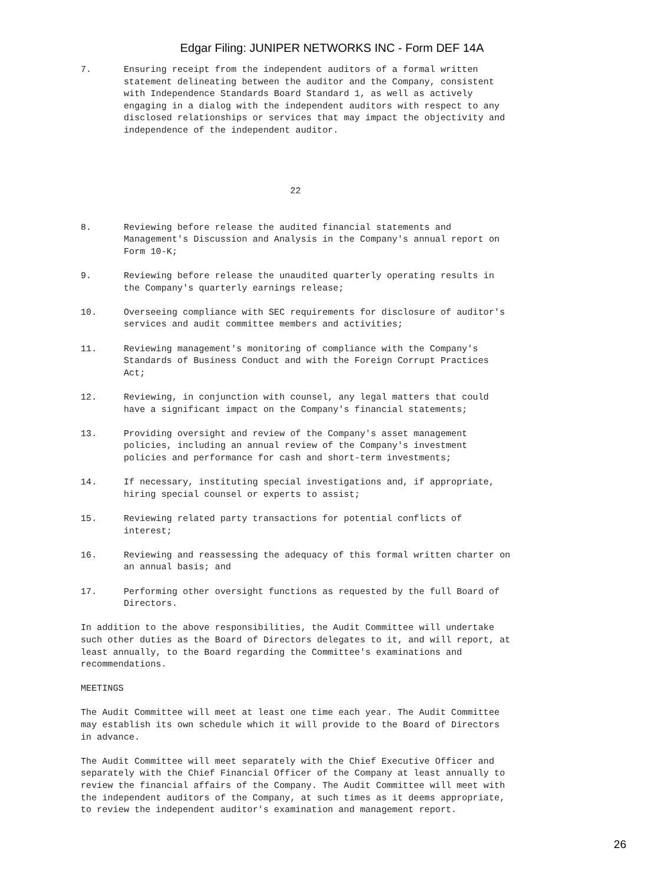Edgar Filing: JUNIPER NETWORKS INC - Form DEF 14A
7.      Ensuring receipt from the independent auditors of a formal written
        statement delineating between the auditor and the Company, consistent
        with Independence Standards Board Standard 1, as well as actively
        engaging in a dialog with the independent auditors with respect to any
        disclosed relationships or services that may impact the objectivity and
        independence of the independent auditor.




                                       22


8.      Reviewing before release the audited financial statements and
        Management's Discussion and Analysis in the Company's annual report on
        Form 10-K;

9.      Reviewing before release the unaudited quarterly operating results in
        the Company's quarterly earnings release;

10.     Overseeing compliance with SEC requirements for disclosure of auditor's
        services and audit committee members and activities;

11.     Reviewing management's monitoring of compliance with the Company's
        Standards of Business Conduct and with the Foreign Corrupt Practices
        Act;

12.     Reviewing, in conjunction with counsel, any legal matters that could
        have a significant impact on the Company's financial statements;

13.     Providing oversight and review of the Company's asset management
        policies, including an annual review of the Company's investment
        policies and performance for cash and short-term investments;

14.     If necessary, instituting special investigations and, if appropriate,
        hiring special counsel or experts to assist;

15.     Reviewing related party transactions for potential conflicts of
        interest;

16.     Reviewing and reassessing the adequacy of this formal written charter on
        an annual basis; and

17.     Performing other oversight functions as requested by the full Board of
        Directors.

In addition to the above responsibilities, the Audit Committee will undertake
such other duties as the Board of Directors delegates to it, and will report, at
least annually, to the Board regarding the Committee's examinations and
recommendations.

MEETINGS

The Audit Committee will meet at least one time each year. The Audit Committee
may establish its own schedule which it will provide to the Board of Directors
in advance.

The Audit Committee will meet separately with the Chief Executive Officer and
separately with the Chief Financial Officer of the Company at least annually to
review the financial affairs of the Company. The Audit Committee will meet with
the independent auditors of the Company, at such times as it deems appropriate,
to review the independent auditor's examination and management report.
26